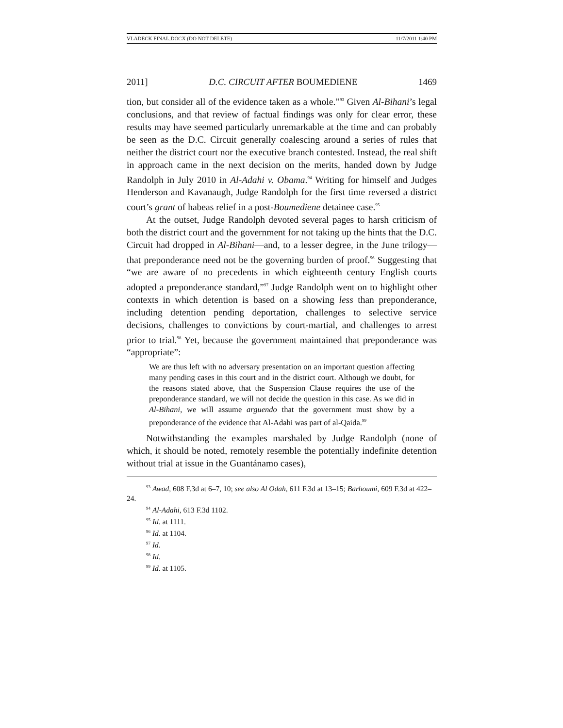VLADECK FINAL.DOCX (DO NOT DELETE) 11/7/2011 1:40 PM
2011] D.C. CIRCUIT AFTER BOUMEDIENE 1469
tion, but consider all of the evidence taken as a whole.”<sup>93</sup> Given Al-Bihani’s legal conclusions, and that review of factual findings was only for clear error, these results may have seemed particularly unremarkable at the time and can probably be seen as the D.C. Circuit generally coalescing around a series of rules that neither the district court nor the executive branch contested. Instead, the real shift in approach came in the next decision on the merits, handed down by Judge Randolph in July 2010 in Al-Adahi v. Obama.<sup>94</sup> Writing for himself and Judges Henderson and Kavanaugh, Judge Randolph for the first time reversed a district court’s grant of habeas relief in a post-Boumediene detainee case.<sup>95</sup>
At the outset, Judge Randolph devoted several pages to harsh criticism of both the district court and the government for not taking up the hints that the D.C. Circuit had dropped in Al-Bihani—and, to a lesser degree, in the June trilogy—that preponderance need not be the governing burden of proof.<sup>96</sup> Suggesting that “we are aware of no precedents in which eighteenth century English courts adopted a preponderance standard,”<sup>97</sup> Judge Randolph went on to highlight other contexts in which detention is based on a showing less than preponderance, including detention pending deportation, challenges to selective service decisions, challenges to convictions by court-martial, and challenges to arrest prior to trial.<sup>98</sup> Yet, because the government maintained that preponderance was “appropriate”:
We are thus left with no adversary presentation on an important question affecting many pending cases in this court and in the district court. Although we doubt, for the reasons stated above, that the Suspension Clause requires the use of the preponderance standard, we will not decide the question in this case. As we did in Al-Bihani, we will assume arguendo that the government must show by a preponderance of the evidence that Al-Adahi was part of al-Qaida.<sup>99</sup>
Notwithstanding the examples marshaled by Judge Randolph (none of which, it should be noted, remotely resemble the potentially indefinite detention without trial at issue in the Guantánamo cases),
<sup>93</sup> Awad, 608 F.3d at 6–7, 10; see also Al Odah, 611 F.3d at 13–15; Barhoumi, 609 F.3d at 422–24.
<sup>94</sup> Al-Adahi, 613 F.3d 1102.
<sup>95</sup> Id. at 1111.
<sup>96</sup> Id. at 1104.
<sup>97</sup> Id.
<sup>98</sup> Id.
<sup>99</sup> Id. at 1105.